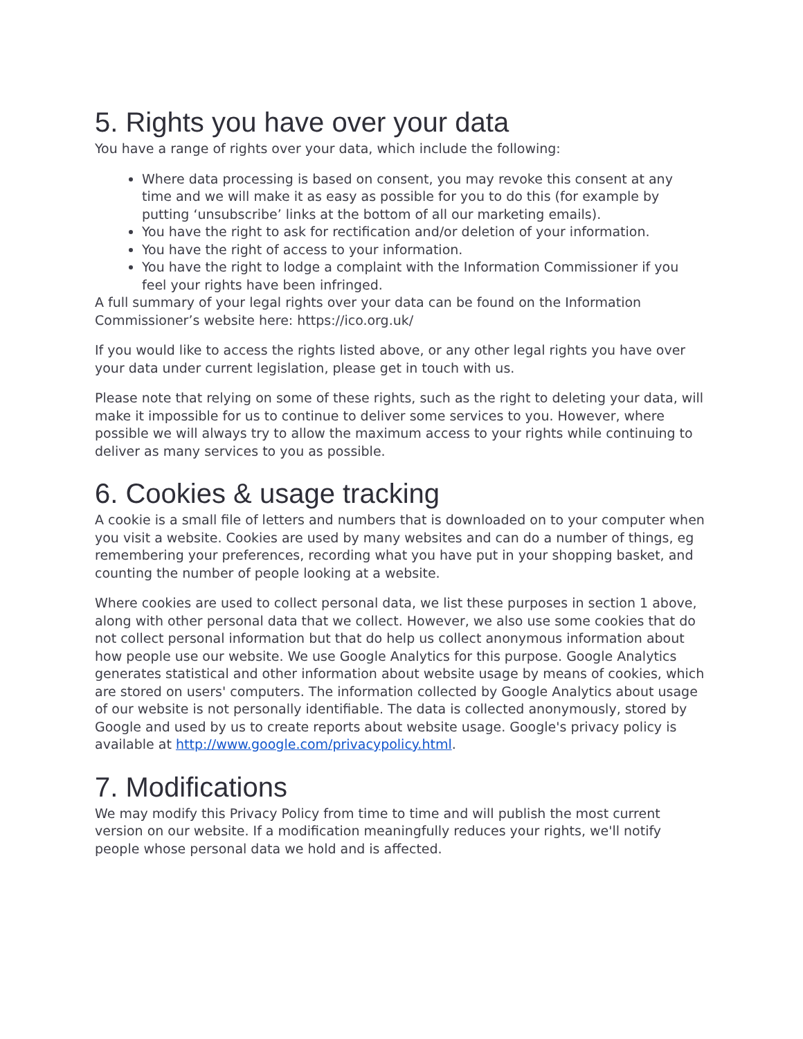5. Rights you have over your data
You have a range of rights over your data, which include the following:
Where data processing is based on consent, you may revoke this consent at any time and we will make it as easy as possible for you to do this (for example by putting ‘unsubscribe’ links at the bottom of all our marketing emails).
You have the right to ask for rectification and/or deletion of your information.
You have the right of access to your information.
You have the right to lodge a complaint with the Information Commissioner if you feel your rights have been infringed.
A full summary of your legal rights over your data can be found on the Information Commissioner’s website here: https://ico.org.uk/
If you would like to access the rights listed above, or any other legal rights you have over your data under current legislation, please get in touch with us.
Please note that relying on some of these rights, such as the right to deleting your data, will make it impossible for us to continue to deliver some services to you. However, where possible we will always try to allow the maximum access to your rights while continuing to deliver as many services to you as possible.
6. Cookies & usage tracking
A cookie is a small file of letters and numbers that is downloaded on to your computer when you visit a website. Cookies are used by many websites and can do a number of things, eg remembering your preferences, recording what you have put in your shopping basket, and counting the number of people looking at a website.
Where cookies are used to collect personal data, we list these purposes in section 1 above, along with other personal data that we collect. However, we also use some cookies that do not collect personal information but that do help us collect anonymous information about how people use our website. We use Google Analytics for this purpose. Google Analytics generates statistical and other information about website usage by means of cookies, which are stored on users' computers. The information collected by Google Analytics about usage of our website is not personally identifiable. The data is collected anonymously, stored by Google and used by us to create reports about website usage. Google's privacy policy is available at http://www.google.com/privacypolicy.html.
7. Modifications
We may modify this Privacy Policy from time to time and will publish the most current version on our website. If a modification meaningfully reduces your rights, we'll notify people whose personal data we hold and is affected.